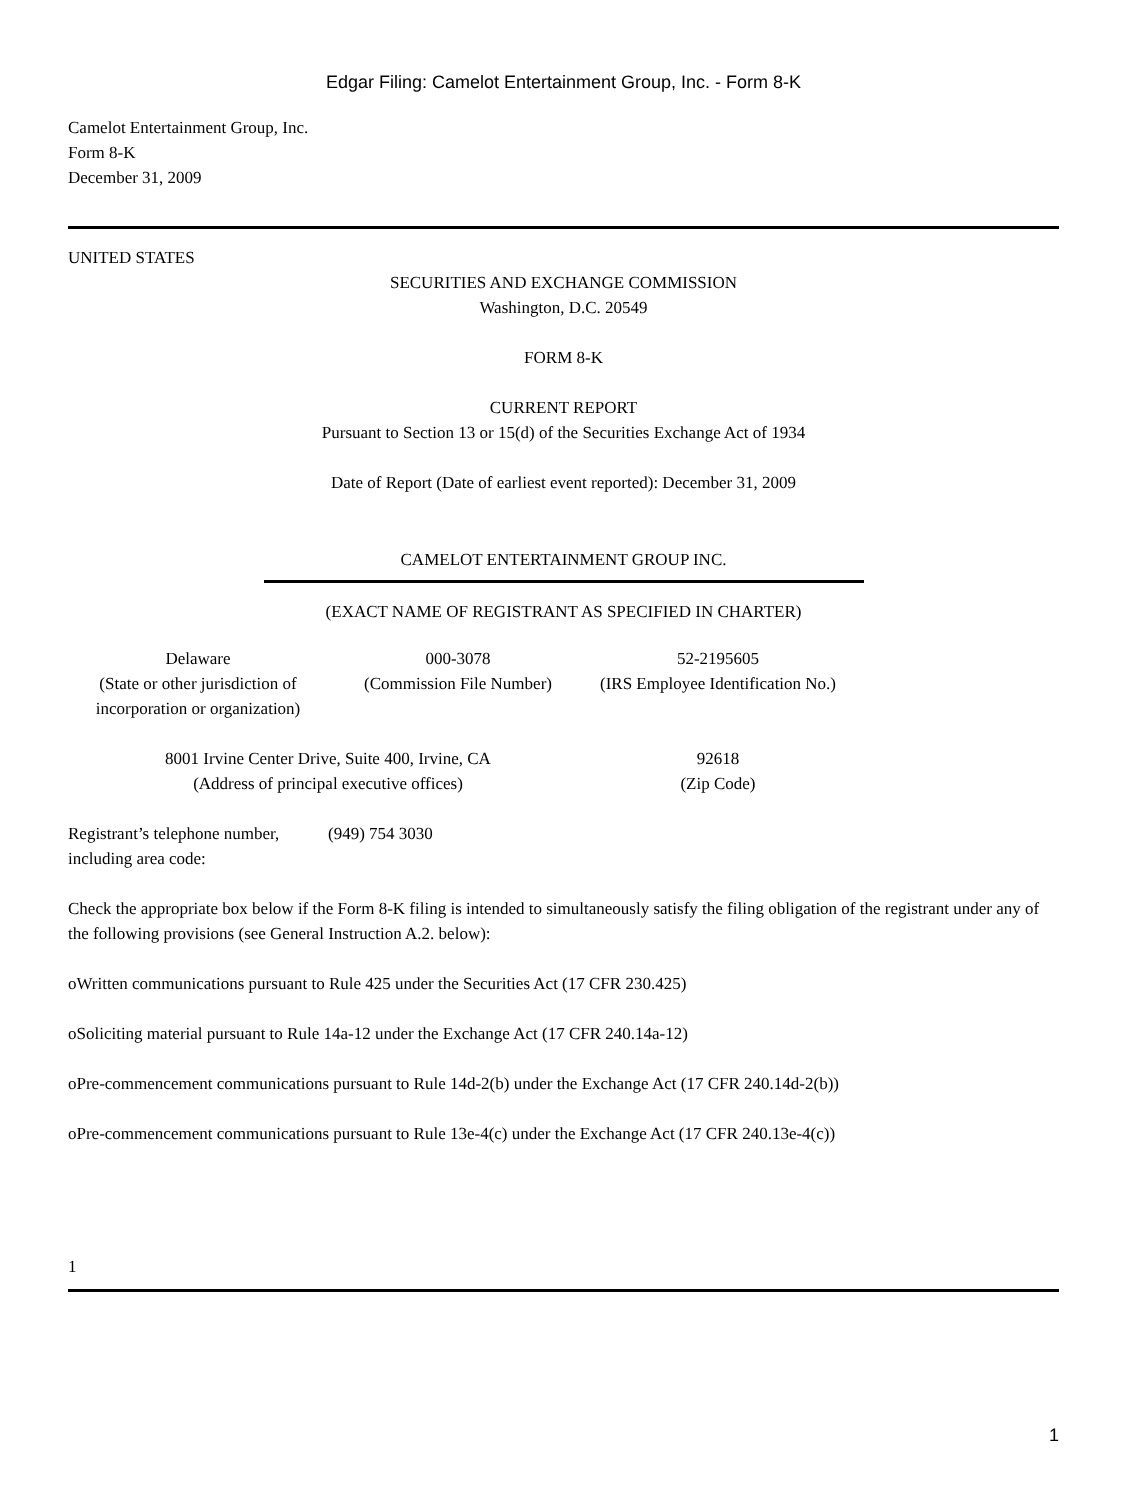Edgar Filing: Camelot Entertainment Group, Inc. - Form 8-K
Camelot Entertainment Group, Inc.
Form 8-K
December 31, 2009
UNITED STATES
SECURITIES AND EXCHANGE COMMISSION
Washington, D.C. 20549
FORM 8-K
CURRENT REPORT
Pursuant to Section 13 or 15(d) of the Securities Exchange Act of 1934
Date of Report (Date of earliest event reported): December 31, 2009
CAMELOT ENTERTAINMENT GROUP INC.
(EXACT NAME OF REGISTRANT AS SPECIFIED IN CHARTER)
| Delaware (State or other jurisdiction of incorporation or organization) | 000-3078 (Commission File Number) | 52-2195605 (IRS Employee Identification No.) |
| 8001 Irvine Center Drive, Suite 400, Irvine, CA (Address of principal executive offices) | 92618 (Zip Code) |
| Registrant’s telephone number, including area code: | (949) 754 3030 |
Check the appropriate box below if the Form 8-K filing is intended to simultaneously satisfy the filing obligation of the registrant under any of the following provisions (see General Instruction A.2. below):
oWritten communications pursuant to Rule 425 under the Securities Act (17 CFR 230.425)
oSoliciting material pursuant to Rule 14a-12 under the Exchange Act (17 CFR 240.14a-12)
oPre-commencement communications pursuant to Rule 14d-2(b) under the Exchange Act (17 CFR 240.14d-2(b))
oPre-commencement communications pursuant to Rule 13e-4(c) under the Exchange Act (17 CFR 240.13e-4(c))
1
1